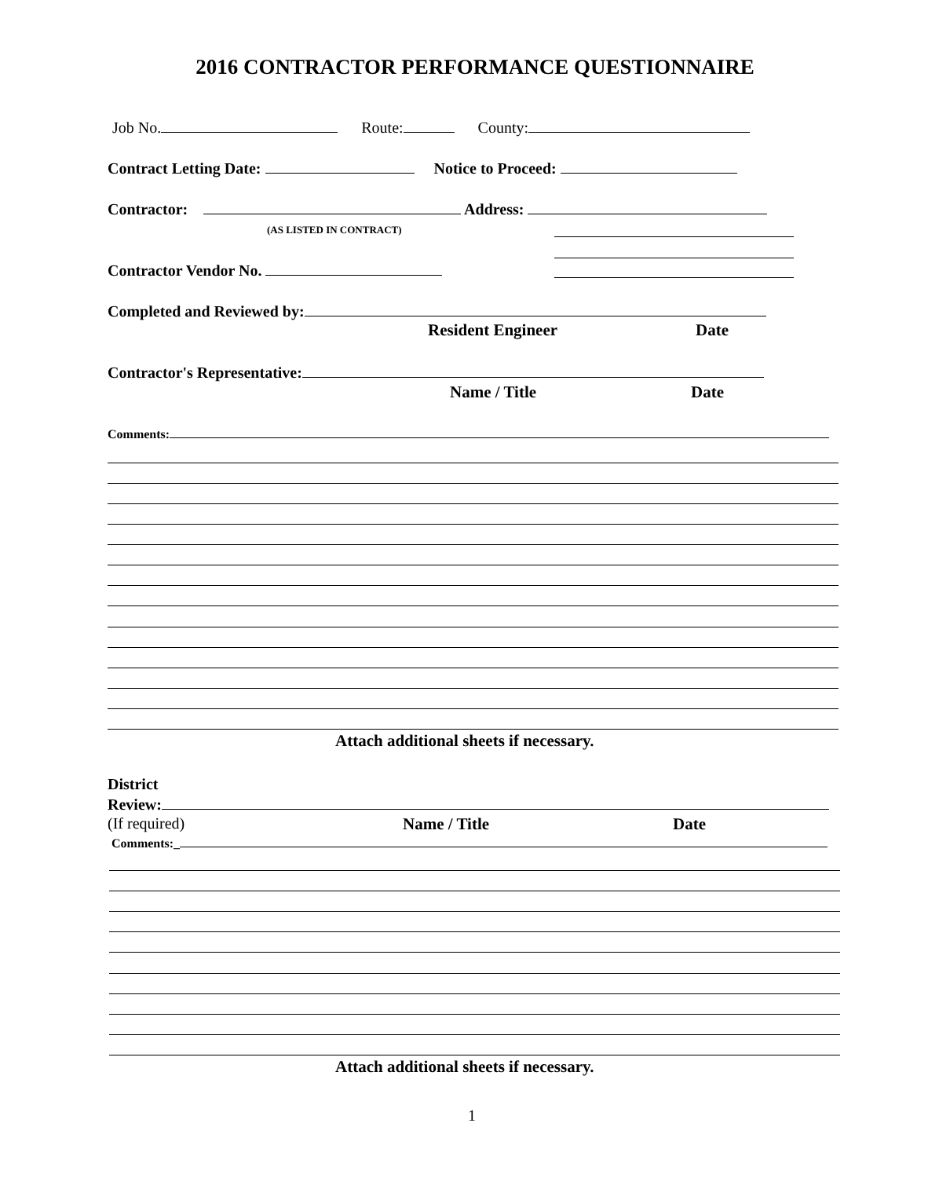2016 CONTRACTOR PERFORMANCE QUESTIONNAIRE
Job No. Route: County:
Contract Letting Date: Notice to Proceed:
Contractor: Address:
(AS LISTED IN CONTRACT)
Contractor Vendor No.
Completed and Reviewed by:
Resident Engineer Date
Contractor's Representative:
Name / Title Date
Comments:
Attach additional sheets if necessary.
District
Review:
(If required) Name / Title Date
Comments:_
Attach additional sheets if necessary.
1